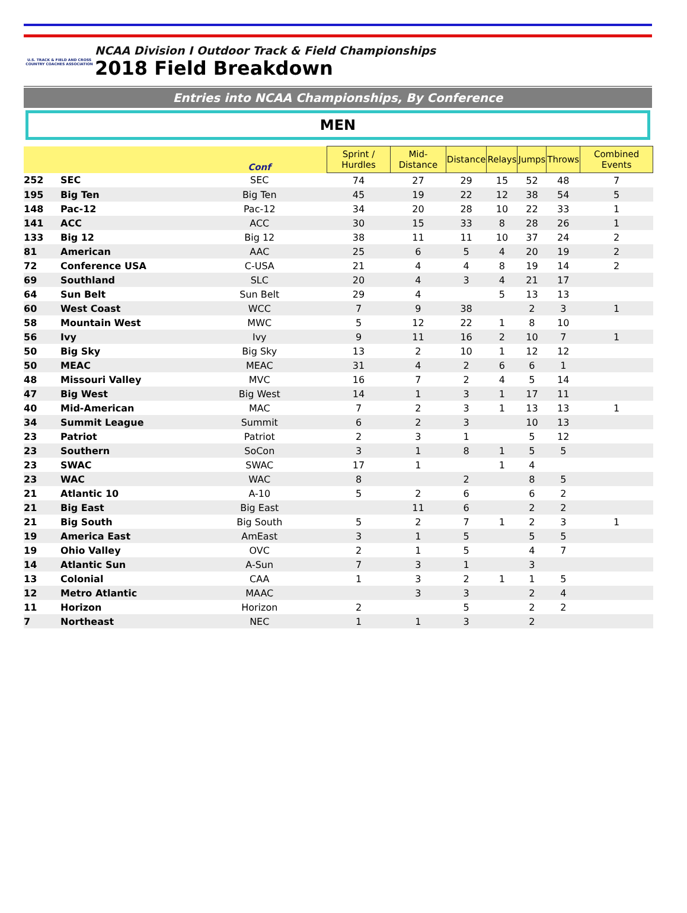U.S. TRACK & FIELD AND CROSS COUNTRY COACHES ASSOCIATION
NCAA Division I Outdoor Track & Field Championships
2018 Field Breakdown
Entries into NCAA Championships, By Conference
MEN
| | | Conf | Sprint / Hurdles | Mid-Distance | Distance | Relays | Jumps | Throws | Combined Events |
| --- | --- | --- | --- | --- | --- | --- | --- | --- | --- |
| 252 | SEC | SEC | 74 | 27 | 29 | 15 | 52 | 48 | 7 |
| 195 | Big Ten | Big Ten | 45 | 19 | 22 | 12 | 38 | 54 | 5 |
| 148 | Pac-12 | Pac-12 | 34 | 20 | 28 | 10 | 22 | 33 | 1 |
| 141 | ACC | ACC | 30 | 15 | 33 | 8 | 28 | 26 | 1 |
| 133 | Big 12 | Big 12 | 38 | 11 | 11 | 10 | 37 | 24 | 2 |
| 81 | American | AAC | 25 | 6 | 5 | 4 | 20 | 19 | 2 |
| 72 | Conference USA | C-USA | 21 | 4 | 4 | 8 | 19 | 14 | 2 |
| 69 | Southland | SLC | 20 | 4 | 3 | 4 | 21 | 17 | |
| 64 | Sun Belt | Sun Belt | 29 | 4 | | 5 | 13 | 13 | |
| 60 | West Coast | WCC | 7 | 9 | 38 | | 2 | 3 | 1 |
| 58 | Mountain West | MWC | 5 | 12 | 22 | 1 | 8 | 10 | |
| 56 | Ivy | Ivy | 9 | 11 | 16 | 2 | 10 | 7 | 1 |
| 50 | Big Sky | Big Sky | 13 | 2 | 10 | 1 | 12 | 12 | |
| 50 | MEAC | MEAC | 31 | 4 | 2 | 6 | 6 | 1 | |
| 48 | Missouri Valley | MVC | 16 | 7 | 2 | 4 | 5 | 14 | |
| 47 | Big West | Big West | 14 | 1 | 3 | 1 | 17 | 11 | |
| 40 | Mid-American | MAC | 7 | 2 | 3 | 1 | 13 | 13 | 1 |
| 34 | Summit League | Summit | 6 | 2 | 3 | | 10 | 13 | |
| 23 | Patriot | Patriot | 2 | 3 | 1 | | 5 | 12 | |
| 23 | Southern | SoCon | 3 | 1 | 8 | 1 | 5 | 5 | |
| 23 | SWAC | SWAC | 17 | 1 | | 1 | 4 | | |
| 23 | WAC | WAC | 8 | | 2 | | 8 | 5 | |
| 21 | Atlantic 10 | A-10 | 5 | 2 | 6 | | 6 | 2 | |
| 21 | Big East | Big East | | 11 | 6 | | 2 | 2 | |
| 21 | Big South | Big South | 5 | 2 | 7 | 1 | 2 | 3 | 1 |
| 19 | America East | AmEast | 3 | 1 | 5 | | 5 | 5 | |
| 19 | Ohio Valley | OVC | 2 | 1 | 5 | | 4 | 7 | |
| 14 | Atlantic Sun | A-Sun | 7 | 3 | 1 | | 3 | | |
| 13 | Colonial | CAA | 1 | 3 | 2 | 1 | 1 | 5 | |
| 12 | Metro Atlantic | MAAC | | 3 | 3 | | 2 | 4 | |
| 11 | Horizon | Horizon | 2 | | 5 | | 2 | 2 | |
| 7 | Northeast | NEC | 1 | 1 | 3 | | 2 | | |